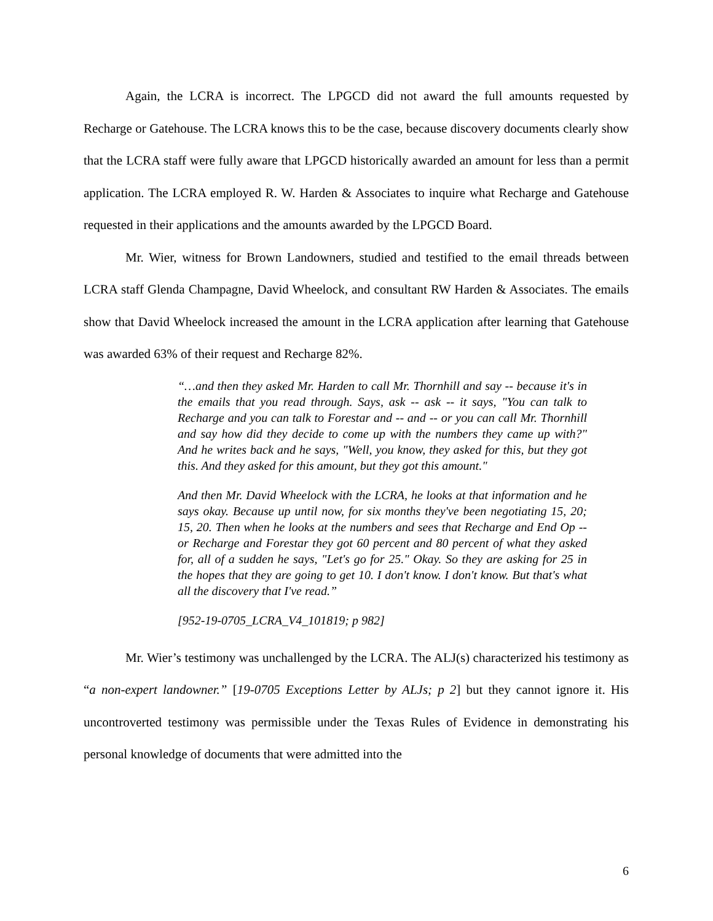Again, the LCRA is incorrect. The LPGCD did not award the full amounts requested by Recharge or Gatehouse. The LCRA knows this to be the case, because discovery documents clearly show that the LCRA staff were fully aware that LPGCD historically awarded an amount for less than a permit application. The LCRA employed R. W. Harden & Associates to inquire what Recharge and Gatehouse requested in their applications and the amounts awarded by the LPGCD Board.
Mr. Wier, witness for Brown Landowners, studied and testified to the email threads between LCRA staff Glenda Champagne, David Wheelock, and consultant RW Harden & Associates. The emails show that David Wheelock increased the amount in the LCRA application after learning that Gatehouse was awarded 63% of their request and Recharge 82%.
“…and then they asked Mr. Harden to call Mr. Thornhill and say -- because it's in the emails that you read through. Says, ask -- ask -- it says, "You can talk to Recharge and you can talk to Forestar and -- and -- or you can call Mr. Thornhill and say how did they decide to come up with the numbers they came up with?" And he writes back and he says, "Well, you know, they asked for this, but they got this. And they asked for this amount, but they got this amount."
And then Mr. David Wheelock with the LCRA, he looks at that information and he says okay. Because up until now, for six months they've been negotiating 15, 20; 15, 20. Then when he looks at the numbers and sees that Recharge and End Op -- or Recharge and Forestar they got 60 percent and 80 percent of what they asked for, all of a sudden he says, "Let's go for 25." Okay. So they are asking for 25 in the hopes that they are going to get 10. I don't know. I don't know. But that's what all the discovery that I've read.”
[952-19-0705_LCRA_V4_101819; p 982]
Mr. Wier’s testimony was unchallenged by the LCRA. The ALJ(s) characterized his testimony as “a non-expert landowner.” [19-0705 Exceptions Letter by ALJs; p 2] but they cannot ignore it. His uncontroverted testimony was permissible under the Texas Rules of Evidence in demonstrating his personal knowledge of documents that were admitted into the
6